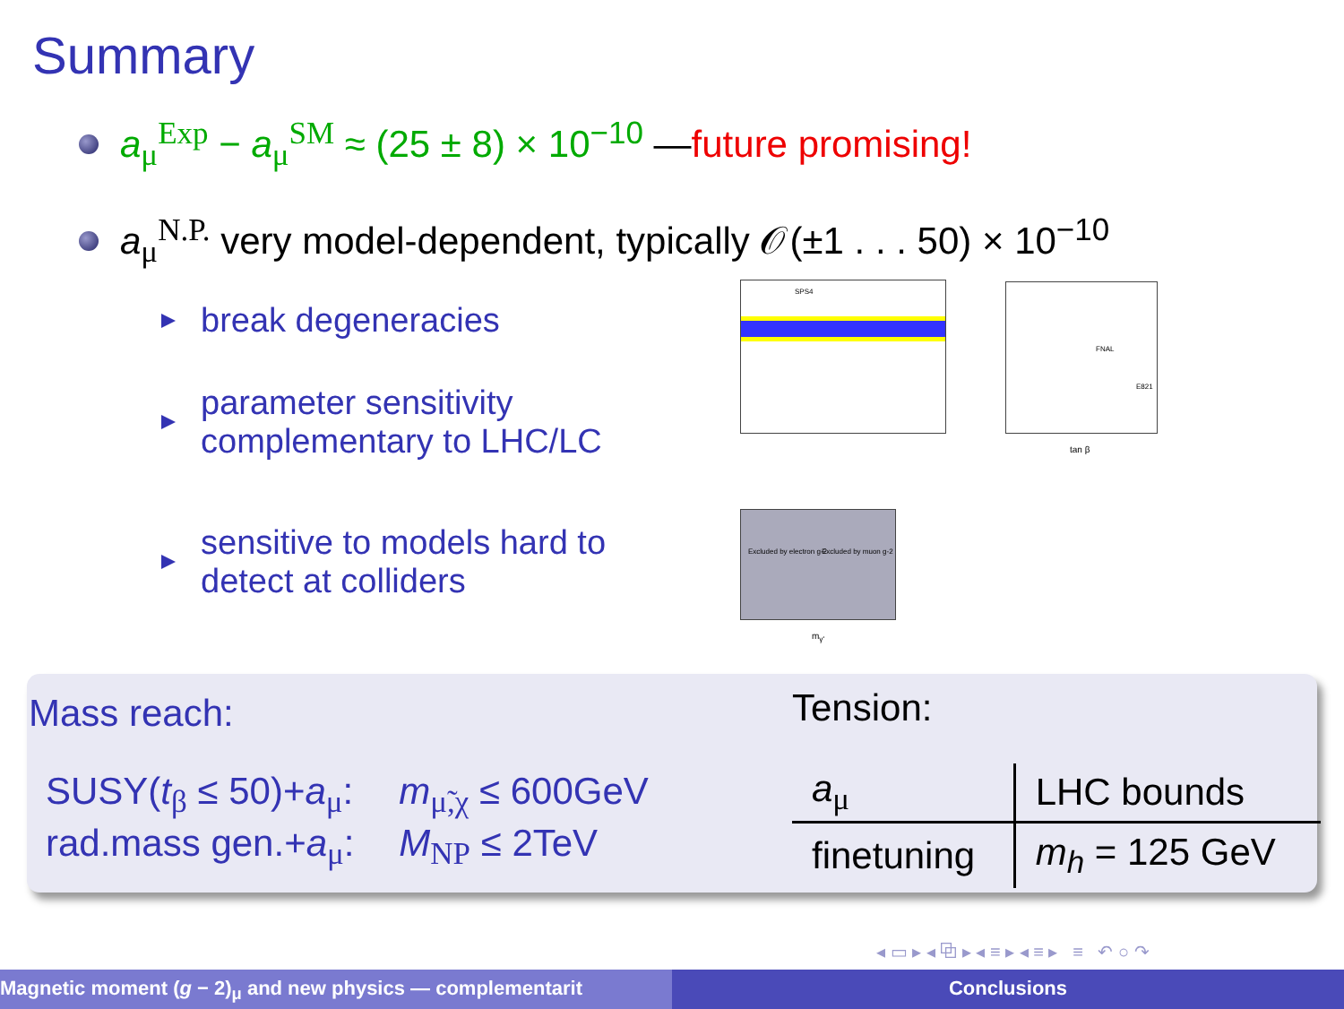Summary
a<sub>μ</sub><sup>Exp</sup> − a<sub>μ</sub><sup>SM</sup> ≈ (25 ± 8) × 10<sup>−10</sup> — future promising!
a<sub>μ</sub><sup>N.P.</sup> very model-dependent, typically 𝒪(±1 . . . 50) × 10<sup>−10</sup>
break degeneracies
parameter sensitivity
complementary to LHC/LC
sensitive to models hard to
detect at colliders
SPS4 FNAL
E821
tan β
Excluded by electron g-2 Excluded by muon g-2
m<sub>γ'</sub>
Mass reach:
| SUSY( t<sub>β</sub> ≤ 50)+ a<sub>μ</sub>: | m<sub>μ̃,χ</sub> ≤ 600GeV |
| rad.mass gen.+ a<sub>μ</sub>: | M<sub>NP</sub> ≤ 2TeV |
Tension:
| a<sub>μ</sub> | LHC bounds |
| --- | --- |
| finetuning | m<sub>h</sub> = 125 GeV |
◂ ▭ ▸ ◂ ⧉ ▸ ◂ ≡ ▸ ◂ ≡ ▸ ≡ ↶ ○ ↷
Magnetic moment (g − 2)<sub>μ</sub> and new physics — complementarit Conclusions